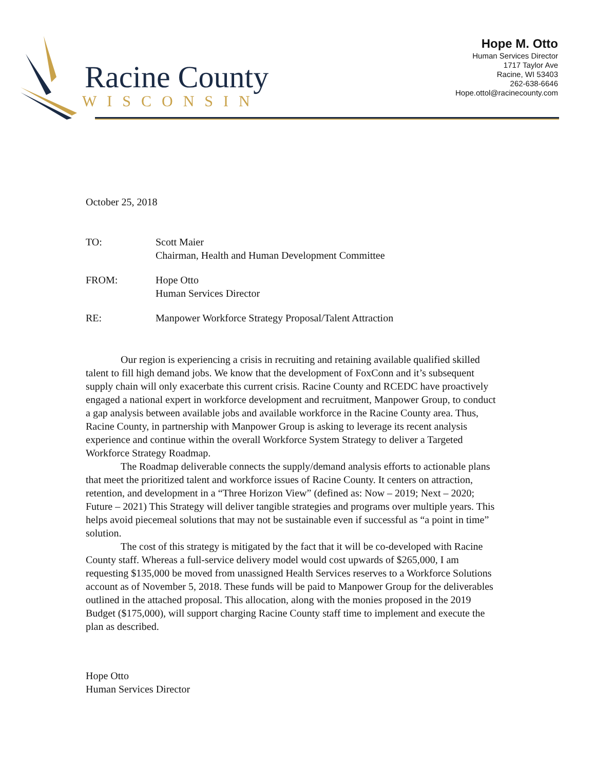Racine County
WISCONSIN
Hope M. Otto
Human Services Director
1717 Taylor Ave
Racine, WI 53403
262-638-6646
Hope.ottol@racinecounty.com
October 25, 2018
TO: Scott Maier
Chairman, Health and Human Development Committee
FROM: Hope Otto
Human Services Director
RE: Manpower Workforce Strategy Proposal/Talent Attraction
Our region is experiencing a crisis in recruiting and retaining available qualified skilled talent to fill high demand jobs. We know that the development of FoxConn and it’s subsequent supply chain will only exacerbate this current crisis. Racine County and RCEDC have proactively engaged a national expert in workforce development and recruitment, Manpower Group, to conduct a gap analysis between available jobs and available workforce in the Racine County area. Thus, Racine County, in partnership with Manpower Group is asking to leverage its recent analysis experience and continue within the overall Workforce System Strategy to deliver a Targeted Workforce Strategy Roadmap.
The Roadmap deliverable connects the supply/demand analysis efforts to actionable plans that meet the prioritized talent and workforce issues of Racine County. It centers on attraction, retention, and development in a “Three Horizon View” (defined as: Now – 2019; Next – 2020; Future – 2021) This Strategy will deliver tangible strategies and programs over multiple years. This helps avoid piecemeal solutions that may not be sustainable even if successful as “a point in time” solution.
The cost of this strategy is mitigated by the fact that it will be co-developed with Racine County staff. Whereas a full-service delivery model would cost upwards of $265,000, I am requesting $135,000 be moved from unassigned Health Services reserves to a Workforce Solutions account as of November 5, 2018. These funds will be paid to Manpower Group for the deliverables outlined in the attached proposal. This allocation, along with the monies proposed in the 2019 Budget ($175,000), will support charging Racine County staff time to implement and execute the plan as described.
Hope Otto
Human Services Director